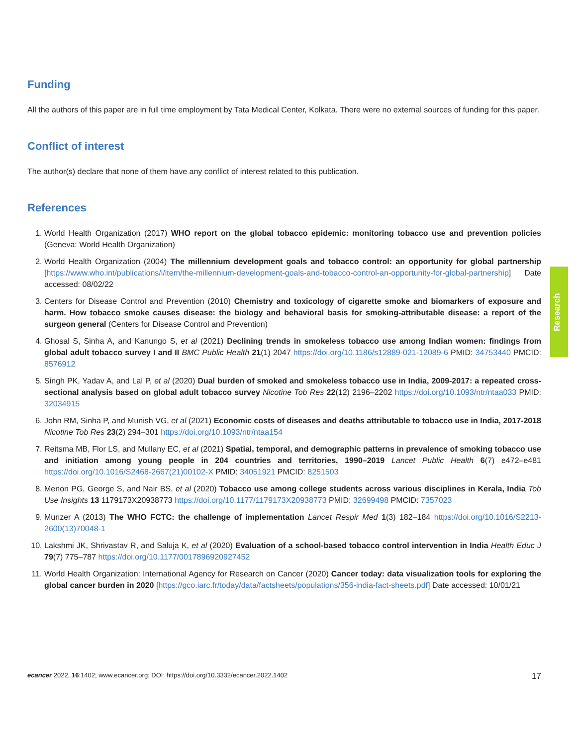Research
Funding
All the authors of this paper are in full time employment by Tata Medical Center, Kolkata. There were no external sources of funding for this paper.
Conflict of interest
The author(s) declare that none of them have any conflict of interest related to this publication.
References
1. World Health Organization (2017) WHO report on the global tobacco epidemic: monitoring tobacco use and prevention policies (Geneva: World Health Organization)
2. World Health Organization (2004) The millennium development goals and tobacco control: an opportunity for global partnership [https://www.who.int/publications/i/item/the-millennium-development-goals-and-tobacco-control-an-opportunity-for-global-partnership] Date accessed: 08/02/22
3. Centers for Disease Control and Prevention (2010) Chemistry and toxicology of cigarette smoke and biomarkers of exposure and harm. How tobacco smoke causes disease: the biology and behavioral basis for smoking-attributable disease: a report of the surgeon general (Centers for Disease Control and Prevention)
4. Ghosal S, Sinha A, and Kanungo S, et al (2021) Declining trends in smokeless tobacco use among Indian women: findings from global adult tobacco survey I and II BMC Public Health 21(1) 2047 https://doi.org/10.1186/s12889-021-12089-6 PMID: 34753440 PMCID: 8576912
5. Singh PK, Yadav A, and Lal P, et al (2020) Dual burden of smoked and smokeless tobacco use in India, 2009-2017: a repeated cross-sectional analysis based on global adult tobacco survey Nicotine Tob Res 22(12) 2196–2202 https://doi.org/10.1093/ntr/ntaa033 PMID: 32034915
6. John RM, Sinha P, and Munish VG, et al (2021) Economic costs of diseases and deaths attributable to tobacco use in India, 2017-2018 Nicotine Tob Res 23(2) 294–301 https://doi.org/10.1093/ntr/ntaa154
7. Reitsma MB, Flor LS, and Mullany EC, et al (2021) Spatial, temporal, and demographic patterns in prevalence of smoking tobacco use and initiation among young people in 204 countries and territories, 1990–2019 Lancet Public Health 6(7) e472–e481 https://doi.org/10.1016/S2468-2667(21)00102-X PMID: 34051921 PMCID: 8251503
8. Menon PG, George S, and Nair BS, et al (2020) Tobacco use among college students across various disciplines in Kerala, India Tob Use Insights 13 1179173X20938773 https://doi.org/10.1177/1179173X20938773 PMID: 32699498 PMCID: 7357023
9. Munzer A (2013) The WHO FCTC: the challenge of implementation Lancet Respir Med 1(3) 182–184 https://doi.org/10.1016/S2213-2600(13)70048-1
10. Lakshmi JK, Shrivastav R, and Saluja K, et al (2020) Evaluation of a school-based tobacco control intervention in India Health Educ J 79(7) 775–787 https://doi.org/10.1177/0017896920927452
11. World Health Organization: International Agency for Research on Cancer (2020) Cancer today: data visualization tools for exploring the global cancer burden in 2020 [https://gco.iarc.fr/today/data/factsheets/populations/356-india-fact-sheets.pdf] Date accessed: 10/01/21
ecancer 2022, 16:1402; www.ecancer.org; DOI: https://doi.org/10.3332/ecancer.2022.1402 17